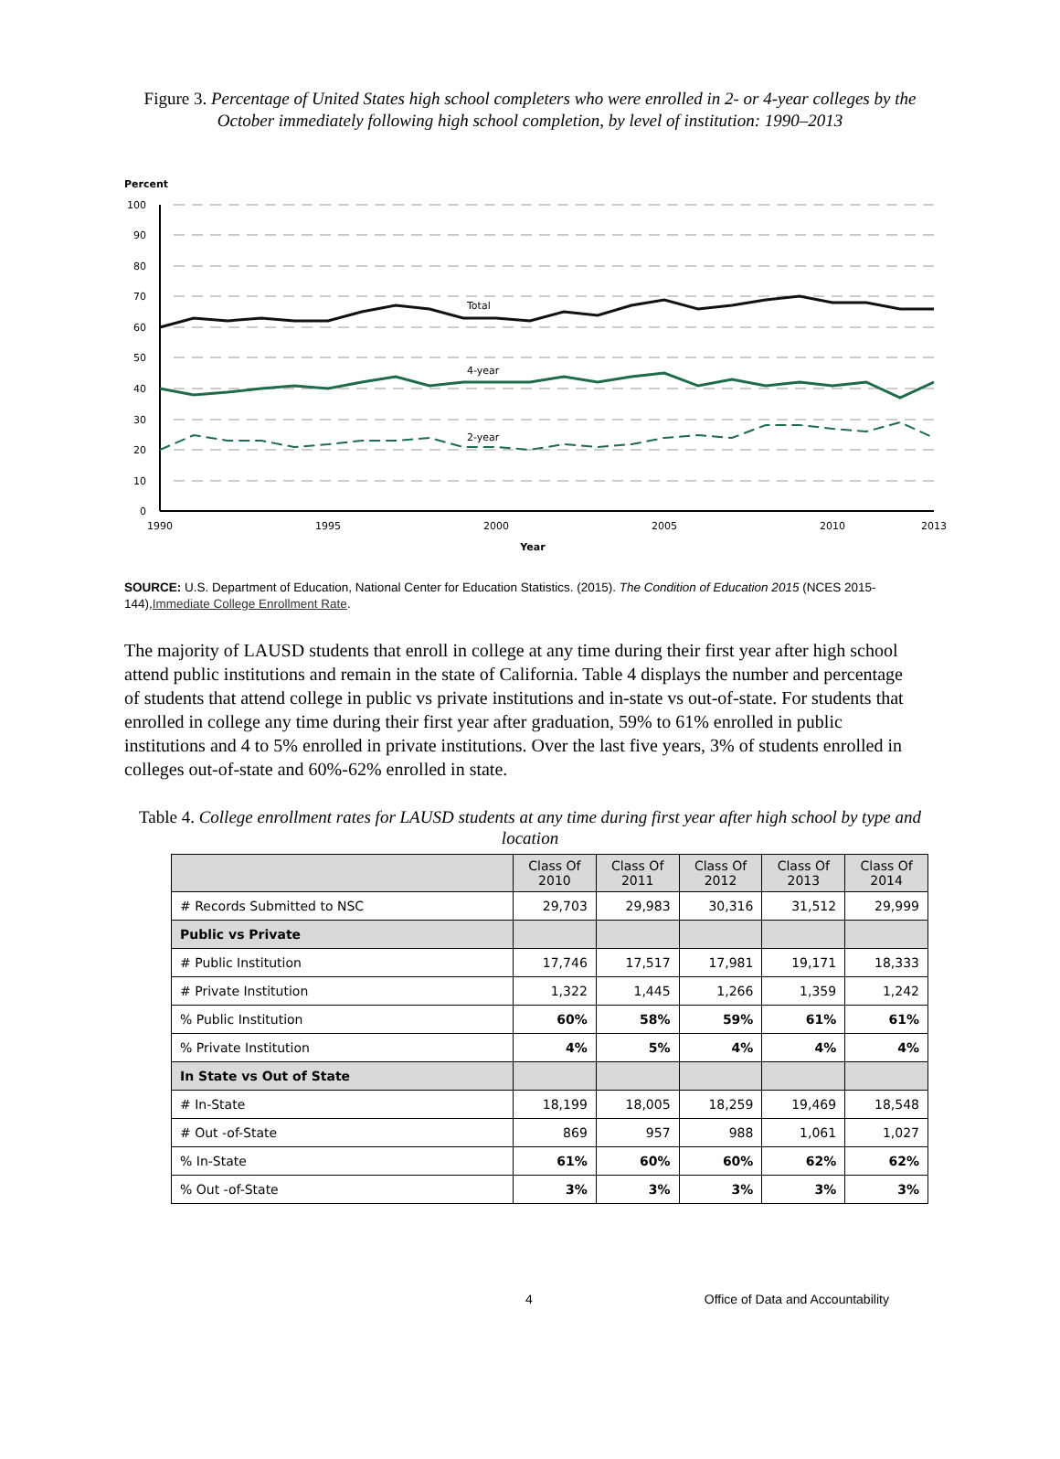Figure 3. Percentage of United States high school completers who were enrolled in 2- or 4-year colleges by the October immediately following high school completion, by level of institution: 1990–2013
Percent
100
90
80
70
60
50
40
30
20
10
0
1990
1995
2000
2005
2010
2013
Year
Total
4-year
2-year
SOURCE: U.S. Department of Education, National Center for Education Statistics. (2015). The Condition of Education 2015 (NCES 2015-144),Immediate College Enrollment Rate.
The majority of LAUSD students that enroll in college at any time during their first year after high school attend public institutions and remain in the state of California. Table 4 displays the number and percentage of students that attend college in public vs private institutions and in-state vs out-of-state. For students that enrolled in college any time during their first year after graduation, 59% to 61% enrolled in public institutions and 4 to 5% enrolled in private institutions. Over the last five years, 3% of students enrolled in colleges out-of-state and 60%-62% enrolled in state.
Table 4. College enrollment rates for LAUSD students at any time during first year after high school by type and location
| | Class Of 2010 | Class Of 2011 | Class Of 2012 | Class Of 2013 | Class Of 2014 |
| --- | --- | --- | --- | --- | --- |
| # Records Submitted to NSC | 29,703 | 29,983 | 30,316 | 31,512 | 29,999 |
| Public vs Private | | | | | |
| # Public Institution | 17,746 | 17,517 | 17,981 | 19,171 | 18,333 |
| # Private Institution | 1,322 | 1,445 | 1,266 | 1,359 | 1,242 |
| % Public Institution | 60% | 58% | 59% | 61% | 61% |
| % Private Institution | 4% | 5% | 4% | 4% | 4% |
| In State vs Out of State | | | | | |
| # In-State | 18,199 | 18,005 | 18,259 | 19,469 | 18,548 |
| # Out -of-State | 869 | 957 | 988 | 1,061 | 1,027 |
| % In-State | 61% | 60% | 60% | 62% | 62% |
| % Out -of-State | 3% | 3% | 3% | 3% | 3% |
4 Office of Data and Accountability